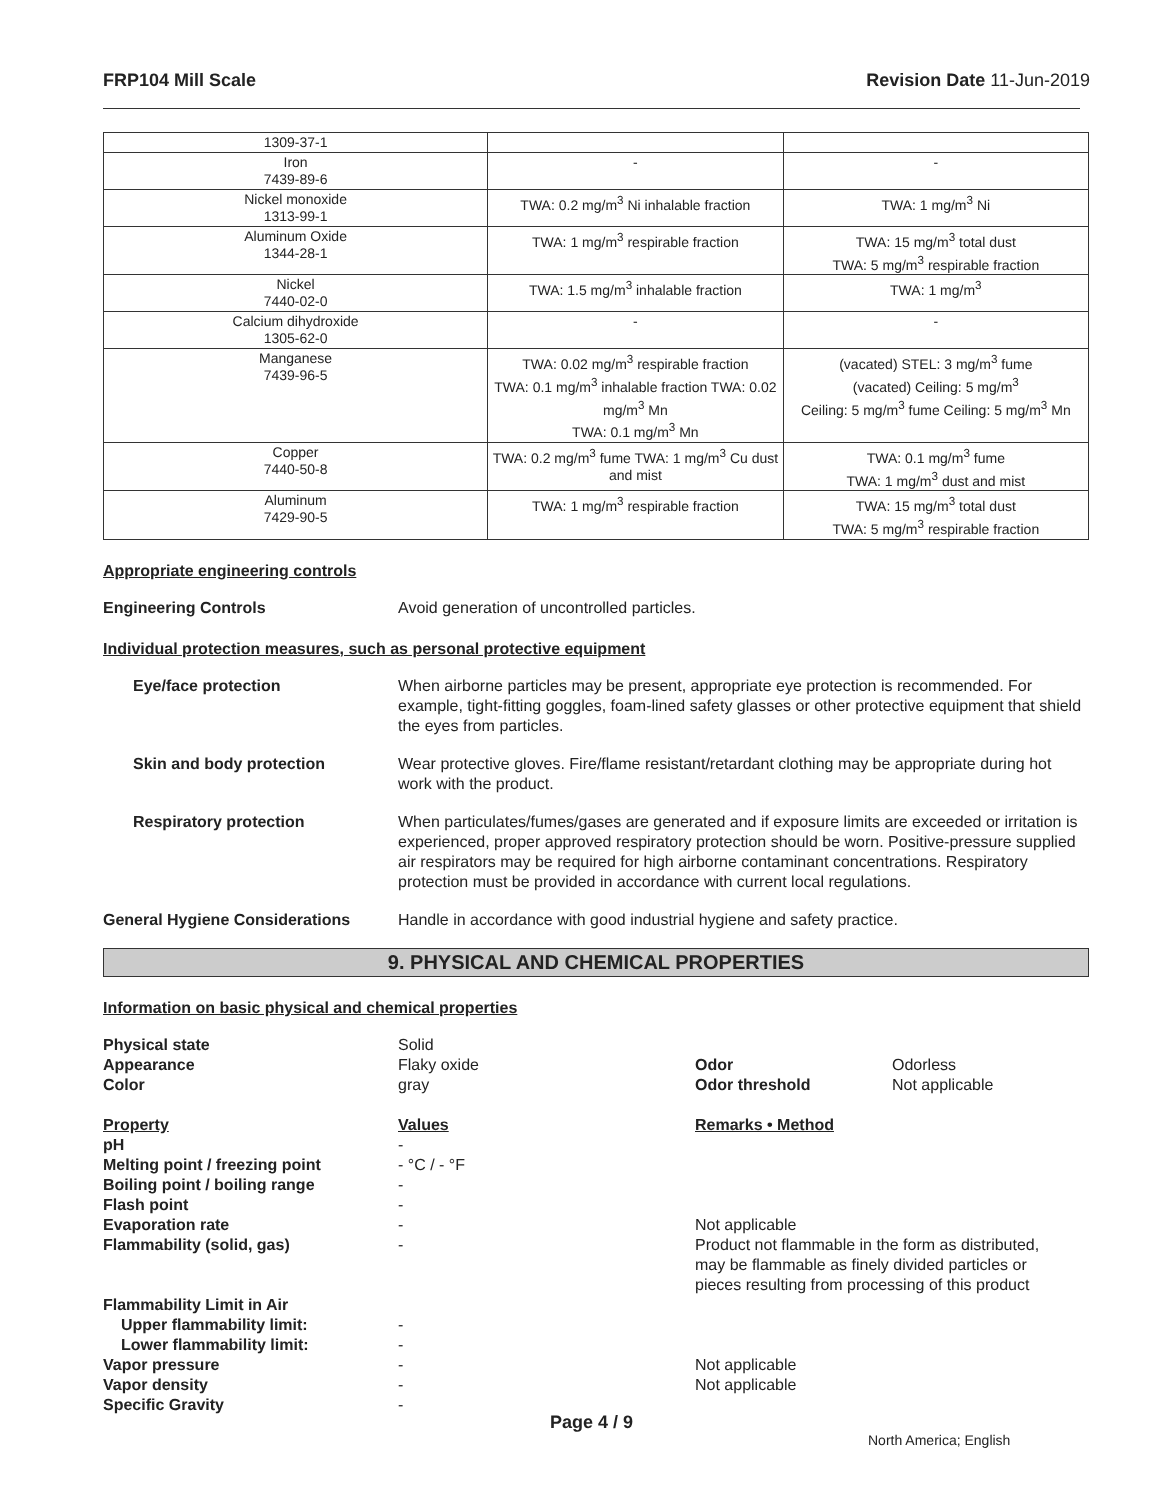FRP104 Mill Scale Revision Date 11-Jun-2019
| 1309-37-1 | | |
| Iron 7439-89-6 | - | - |
| Nickel monoxide 1313-99-1 | TWA: 0.2 mg/m<sup>3</sup> Ni inhalable fraction | TWA: 1 mg/m<sup>3</sup> Ni |
| Aluminum Oxide 1344-28-1 | TWA: 1 mg/m<sup>3</sup> respirable fraction | TWA: 15 mg/m<sup>3</sup> total dust TWA: 5 mg/m<sup>3</sup> respirable fraction |
| Nickel 7440-02-0 | TWA: 1.5 mg/m<sup>3</sup> inhalable fraction | TWA: 1 mg/m<sup>3</sup> |
| Calcium dihydroxide 1305-62-0 | - | - |
| Manganese 7439-96-5 | TWA: 0.02 mg/m<sup>3</sup> respirable fraction TWA: 0.1 mg/m<sup>3</sup> inhalable fraction TWA: 0.02 mg/m<sup>3</sup> Mn TWA: 0.1 mg/m<sup>3</sup> Mn | (vacated) STEL: 3 mg/m<sup>3</sup> fume (vacated) Ceiling: 5 mg/m<sup>3</sup> Ceiling: 5 mg/m<sup>3</sup> fume Ceiling: 5 mg/m<sup>3</sup> Mn |
| Copper 7440-50-8 | TWA: 0.2 mg/m<sup>3</sup> fume TWA: 1 mg/m<sup>3</sup> Cu dust and mist | TWA: 0.1 mg/m<sup>3</sup> fume TWA: 1 mg/m<sup>3</sup> dust and mist |
| Aluminum 7429-90-5 | TWA: 1 mg/m<sup>3</sup> respirable fraction | TWA: 15 mg/m<sup>3</sup> total dust TWA: 5 mg/m<sup>3</sup> respirable fraction |
Appropriate engineering controls
Engineering Controls Avoid generation of uncontrolled particles.
Individual protection measures, such as personal protective equipment
Eye/face protection When airborne particles may be present, appropriate eye protection is recommended. For example, tight-fitting goggles, foam-lined safety glasses or other protective equipment that shield the eyes from particles.
Skin and body protection Wear protective gloves. Fire/flame resistant/retardant clothing may be appropriate during hot work with the product.
Respiratory protection When particulates/fumes/gases are generated and if exposure limits are exceeded or irritation is experienced, proper approved respiratory protection should be worn. Positive-pressure supplied air respirators may be required for high airborne contaminant concentrations. Respiratory protection must be provided in accordance with current local regulations.
General Hygiene Considerations Handle in accordance with good industrial hygiene and safety practice.
9. PHYSICAL AND CHEMICAL PROPERTIES
Information on basic physical and chemical properties
| Physical state | Solid | | |
| Appearance | Flaky oxide | Odor | Odorless |
| Color | gray | Odor threshold | Not applicable |
| Property | Values | Remarks • Method | |
| pH | - | | |
| Melting point / freezing point | - °C / - °F | | |
| Boiling point / boiling range | - | | |
| Flash point | - | | |
| Evaporation rate | - | Not applicable | |
| Flammability (solid, gas) | - | Product not flammable in the form as distributed, may be flammable as finely divided particles or pieces resulting from processing of this product | |
| Flammability Limit in Air | | | |
| Upper flammability limit: | - | | |
| Lower flammability limit: | - | | |
| Vapor pressure | - | Not applicable | |
| Vapor density | - | Not applicable | |
| Specific Gravity | - | | |
Page 4 / 9
North America; English